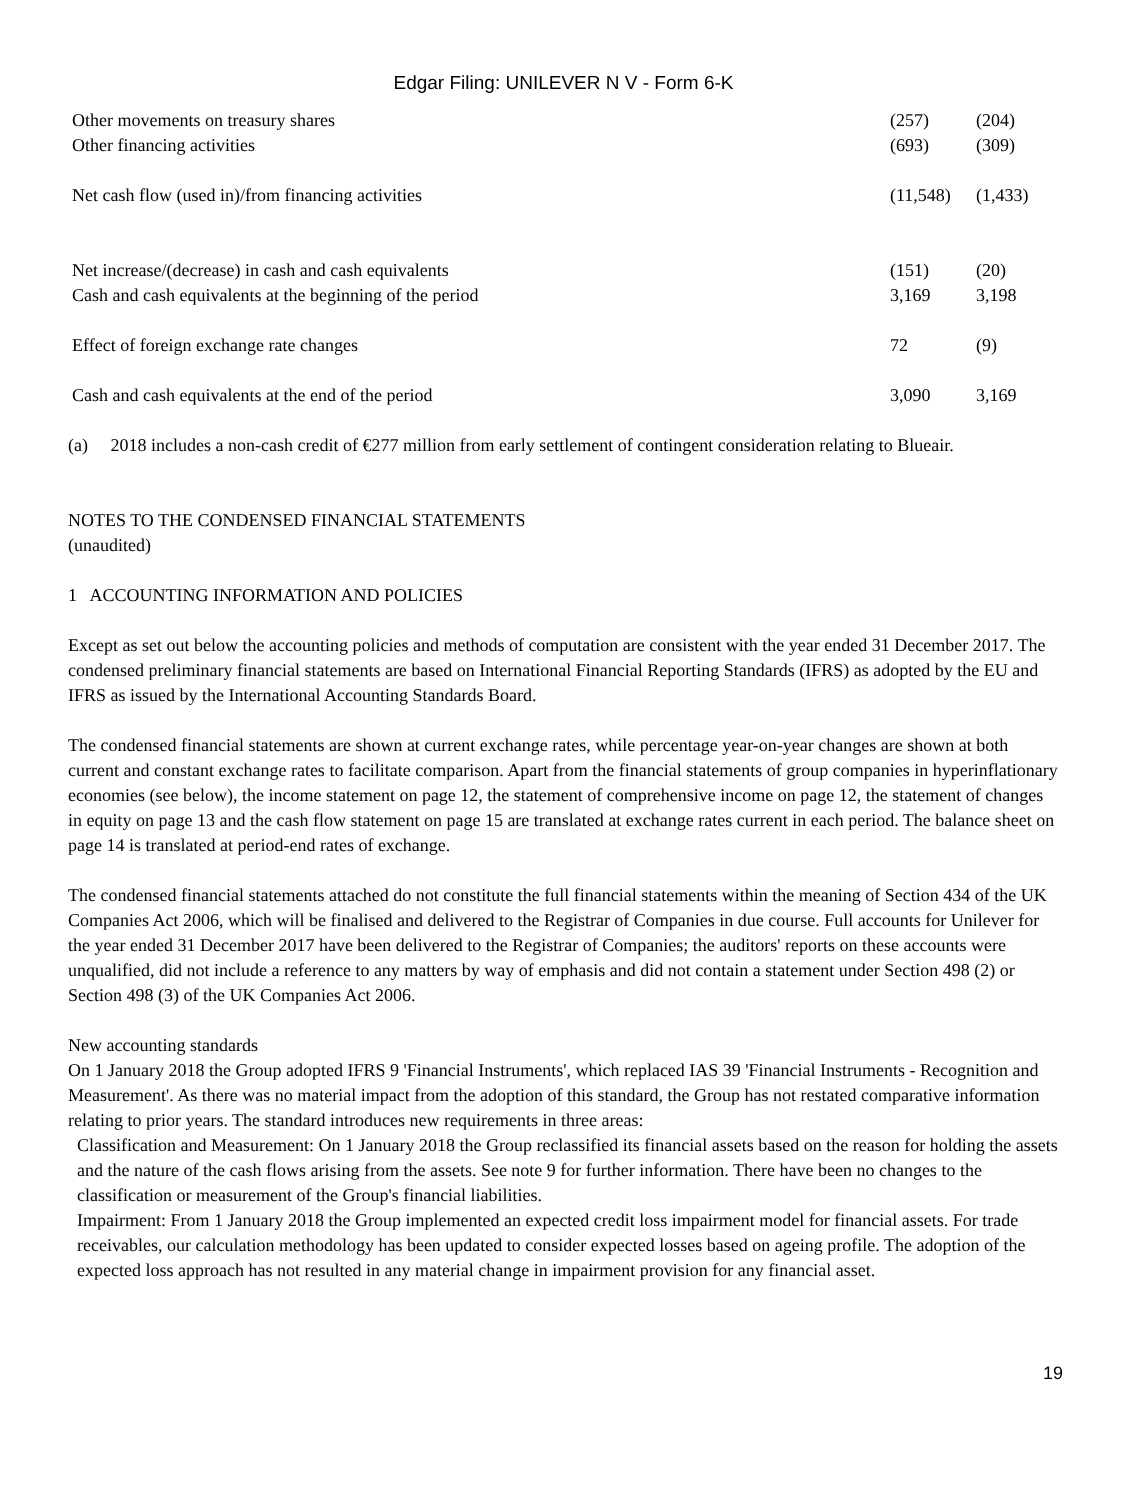Edgar Filing: UNILEVER N V - Form 6-K
| Other movements on treasury shares | (257) | (204) |
| Other financing activities | (693) | (309) |
| Net cash flow (used in)/from financing activities | (11,548) | (1,433) |
| Net increase/(decrease) in cash and cash equivalents | (151) | (20) |
| Cash and cash equivalents at the beginning of the period | 3,169 | 3,198 |
| Effect of foreign exchange rate changes | 72 | (9) |
| Cash and cash equivalents at the end of the period | 3,090 | 3,169 |
(a) 2018 includes a non-cash credit of €277 million from early settlement of contingent consideration relating to Blueair.
NOTES TO THE CONDENSED FINANCIAL STATEMENTS
(unaudited)
1 ACCOUNTING INFORMATION AND POLICIES
Except as set out below the accounting policies and methods of computation are consistent with the year ended 31 December 2017. The condensed preliminary financial statements are based on International Financial Reporting Standards (IFRS) as adopted by the EU and IFRS as issued by the International Accounting Standards Board.
The condensed financial statements are shown at current exchange rates, while percentage year-on-year changes are shown at both current and constant exchange rates to facilitate comparison. Apart from the financial statements of group companies in hyperinflationary economies (see below), the income statement on page 12, the statement of comprehensive income on page 12, the statement of changes in equity on page 13 and the cash flow statement on page 15 are translated at exchange rates current in each period. The balance sheet on page 14 is translated at period-end rates of exchange.
The condensed financial statements attached do not constitute the full financial statements within the meaning of Section 434 of the UK Companies Act 2006, which will be finalised and delivered to the Registrar of Companies in due course. Full accounts for Unilever for the year ended 31 December 2017 have been delivered to the Registrar of Companies; the auditors' reports on these accounts were unqualified, did not include a reference to any matters by way of emphasis and did not contain a statement under Section 498 (2) or Section 498 (3) of the UK Companies Act 2006.
New accounting standards
On 1 January 2018 the Group adopted IFRS 9 'Financial Instruments', which replaced IAS 39 'Financial Instruments - Recognition and Measurement'. As there was no material impact from the adoption of this standard, the Group has not restated comparative information relating to prior years. The standard introduces new requirements in three areas:
Classification and Measurement: On 1 January 2018 the Group reclassified its financial assets based on the reason for holding the assets and the nature of the cash flows arising from the assets. See note 9 for further information. There have been no changes to the classification or measurement of the Group's financial liabilities.
Impairment: From 1 January 2018 the Group implemented an expected credit loss impairment model for financial assets. For trade receivables, our calculation methodology has been updated to consider expected losses based on ageing profile. The adoption of the expected loss approach has not resulted in any material change in impairment provision for any financial asset.
19